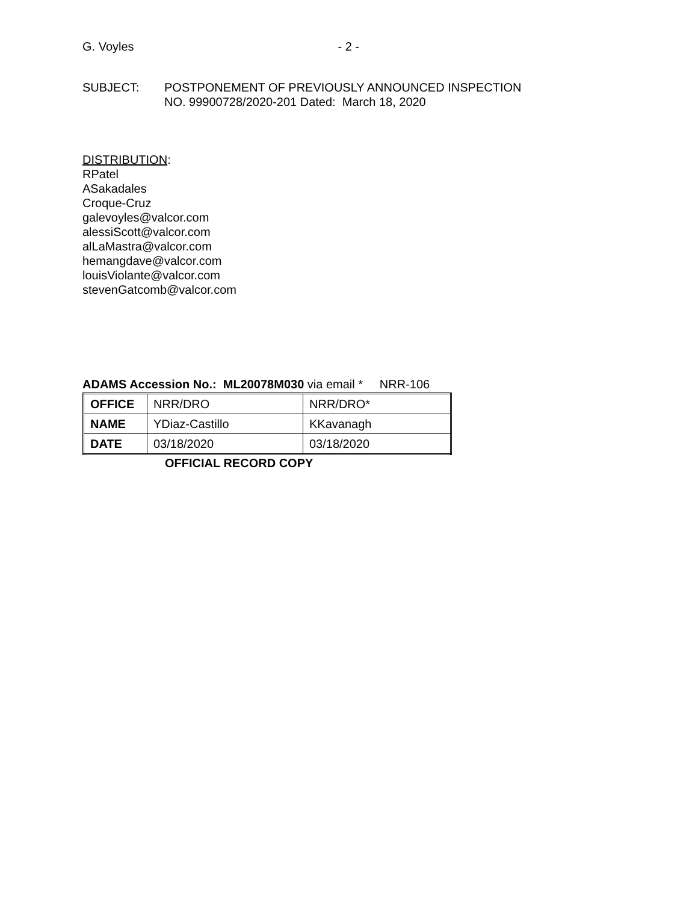G. Voyles - 2 -
SUBJECT: POSTPONEMENT OF PREVIOUSLY ANNOUNCED INSPECTION
NO. 99900728/2020-201 Dated: March 18, 2020
DISTRIBUTION:
RPatel
ASakadales
Croque-Cruz
galevoyles@valcor.com
alessiScott@valcor.com
alLaMastra@valcor.com
hemangdave@valcor.com
louisViolante@valcor.com
stevenGatcomb@valcor.com
ADAMS Accession No.: ML20078M030 via email * NRR-106
| OFFICE | NRR/DRO | NRR/DRO* |
| NAME | YDiaz-Castillo | KKavanagh |
| DATE | 03/18/2020 | 03/18/2020 |
OFFICIAL RECORD COPY